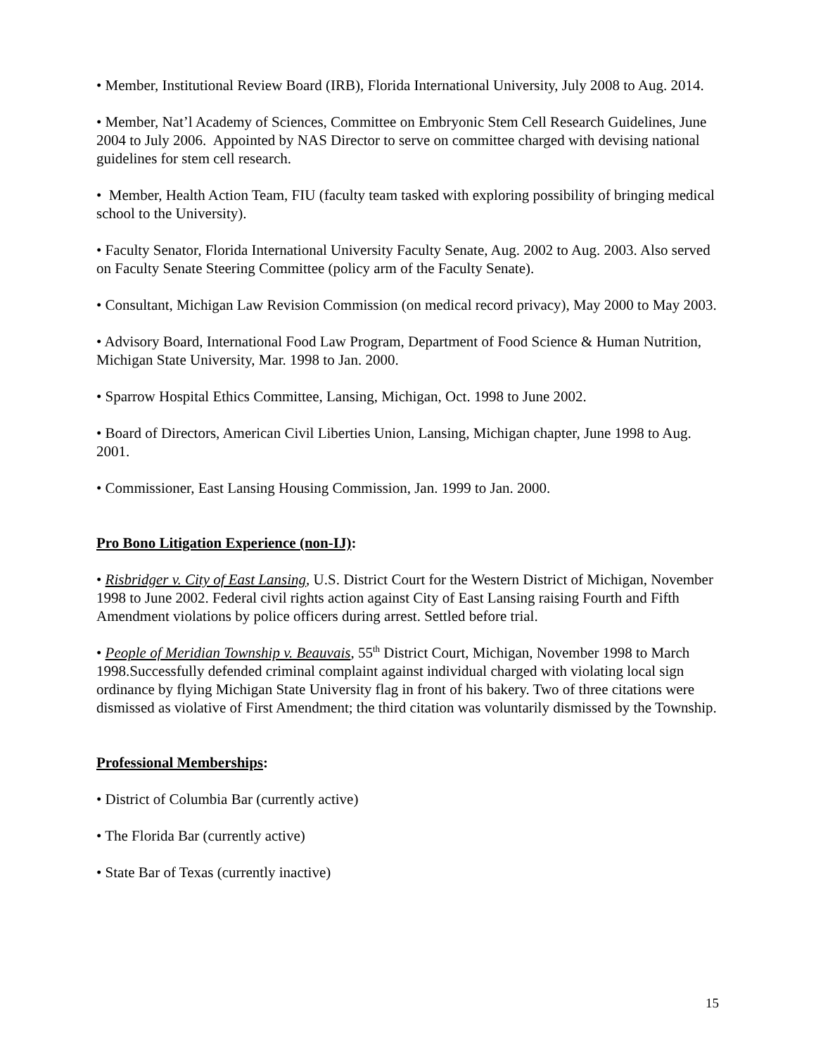• Member, Institutional Review Board (IRB), Florida International University, July 2008 to Aug. 2014.
• Member, Nat’l Academy of Sciences, Committee on Embryonic Stem Cell Research Guidelines, June 2004 to July 2006. Appointed by NAS Director to serve on committee charged with devising national guidelines for stem cell research.
• Member, Health Action Team, FIU (faculty team tasked with exploring possibility of bringing medical school to the University).
• Faculty Senator, Florida International University Faculty Senate, Aug. 2002 to Aug. 2003. Also served on Faculty Senate Steering Committee (policy arm of the Faculty Senate).
• Consultant, Michigan Law Revision Commission (on medical record privacy), May 2000 to May 2003.
• Advisory Board, International Food Law Program, Department of Food Science & Human Nutrition, Michigan State University, Mar. 1998 to Jan. 2000.
• Sparrow Hospital Ethics Committee, Lansing, Michigan, Oct. 1998 to June 2002.
• Board of Directors, American Civil Liberties Union, Lansing, Michigan chapter, June 1998 to Aug. 2001.
• Commissioner, East Lansing Housing Commission, Jan. 1999 to Jan. 2000.
Pro Bono Litigation Experience (non-IJ):
• Risbridger v. City of East Lansing, U.S. District Court for the Western District of Michigan, November 1998 to June 2002. Federal civil rights action against City of East Lansing raising Fourth and Fifth Amendment violations by police officers during arrest. Settled before trial.
• People of Meridian Township v. Beauvais, 55<sup>th</sup> District Court, Michigan, November 1998 to March 1998.Successfully defended criminal complaint against individual charged with violating local sign ordinance by flying Michigan State University flag in front of his bakery. Two of three citations were dismissed as violative of First Amendment; the third citation was voluntarily dismissed by the Township.
Professional Memberships:
• District of Columbia Bar (currently active)
• The Florida Bar (currently active)
• State Bar of Texas (currently inactive)
15